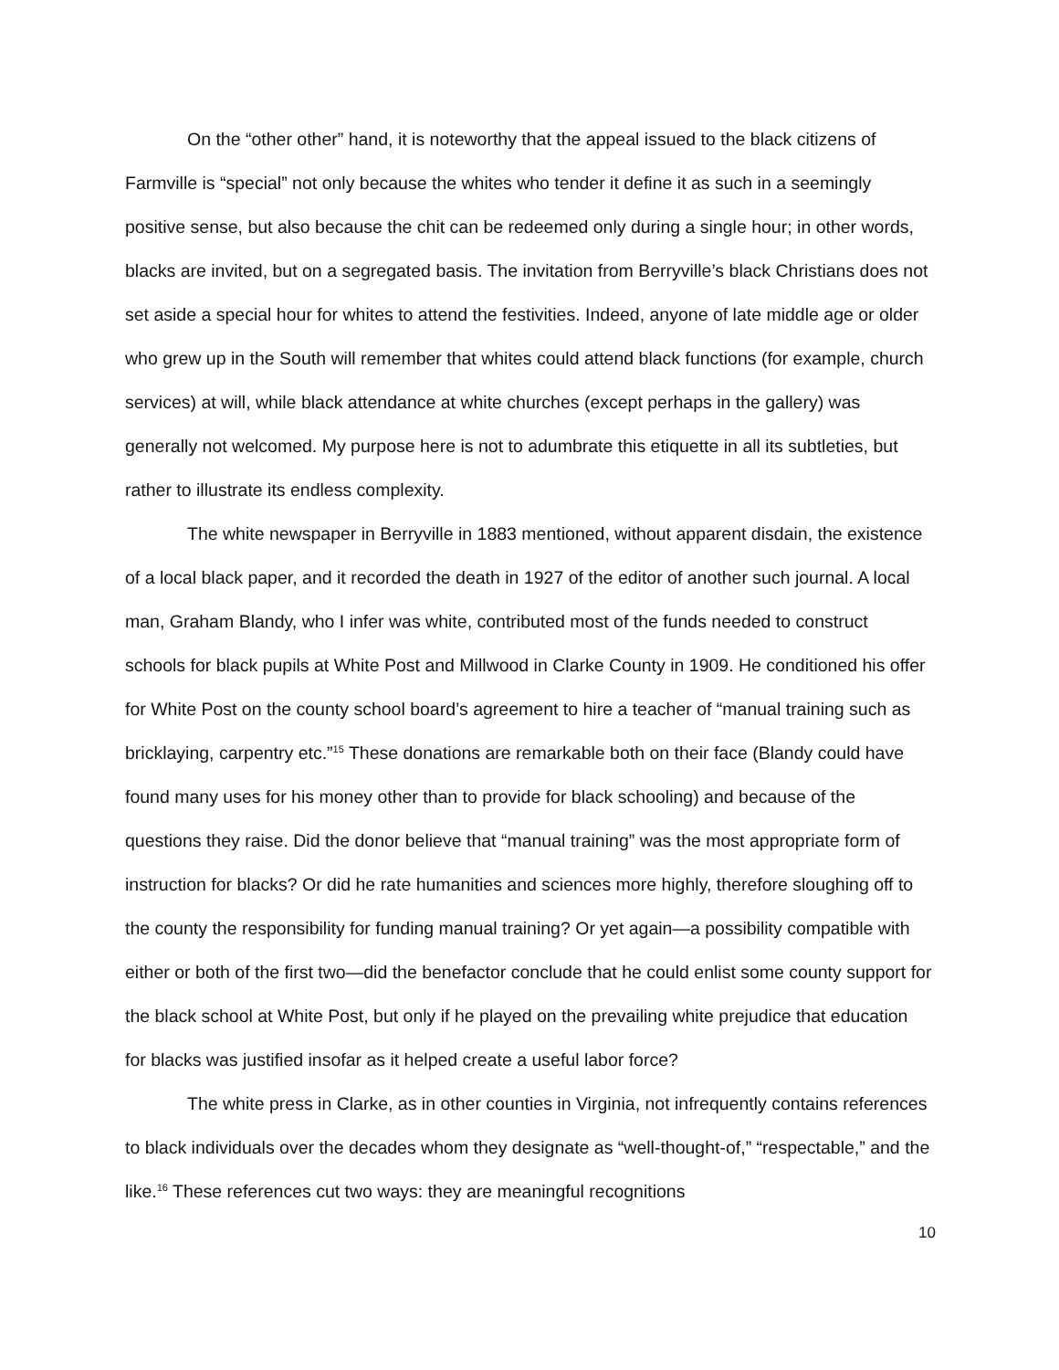On the “other other” hand, it is noteworthy that the appeal issued to the black citizens of Farmville is “special” not only because the whites who tender it define it as such in a seemingly positive sense, but also because the chit can be redeemed only during a single hour; in other words, blacks are invited, but on a segregated basis. The invitation from Berryville’s black Christians does not set aside a special hour for whites to attend the festivities. Indeed, anyone of late middle age or older who grew up in the South will remember that whites could attend black functions (for example, church services) at will, while black attendance at white churches (except perhaps in the gallery) was generally not welcomed. My purpose here is not to adumbrate this etiquette in all its subtleties, but rather to illustrate its endless complexity.
The white newspaper in Berryville in 1883 mentioned, without apparent disdain, the existence of a local black paper, and it recorded the death in 1927 of the editor of another such journal. A local man, Graham Blandy, who I infer was white, contributed most of the funds needed to construct schools for black pupils at White Post and Millwood in Clarke County in 1909. He conditioned his offer for White Post on the county school board’s agreement to hire a teacher of “manual training such as bricklaying, carpentry etc.”<sup>15</sup> These donations are remarkable both on their face (Blandy could have found many uses for his money other than to provide for black schooling) and because of the questions they raise. Did the donor believe that “manual training” was the most appropriate form of instruction for blacks? Or did he rate humanities and sciences more highly, therefore sloughing off to the county the responsibility for funding manual training? Or yet again—a possibility compatible with either or both of the first two—did the benefactor conclude that he could enlist some county support for the black school at White Post, but only if he played on the prevailing white prejudice that education for blacks was justified insofar as it helped create a useful labor force?
The white press in Clarke, as in other counties in Virginia, not infrequently contains references to black individuals over the decades whom they designate as “well-thought-of,” “respectable,” and the like.<sup>16</sup> These references cut two ways: they are meaningful recognitions
10